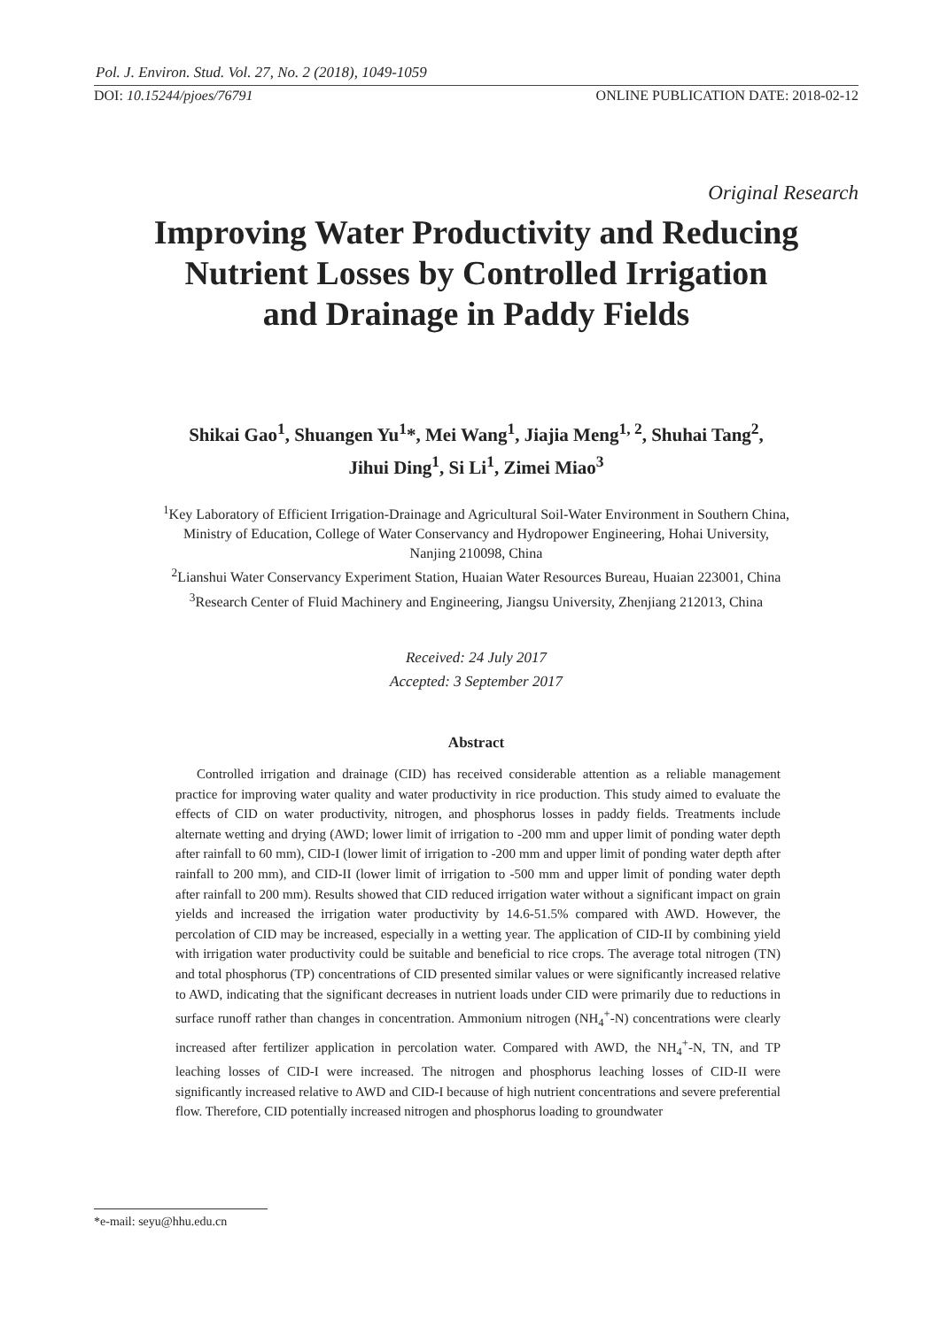Pol. J. Environ. Stud. Vol. 27, No. 2 (2018), 1049-1059
DOI: 10.15244/pjoes/76791 ONLINE PUBLICATION DATE: 2018-02-12
Original Research
Improving Water Productivity and Reducing
Nutrient Losses by Controlled Irrigation
and Drainage in Paddy Fields
Shikai Gao<sup>1</sup>, Shuangen Yu<sup>1</sup>*, Mei Wang<sup>1</sup>, Jiajia Meng<sup>1, 2</sup>, Shuhai Tang<sup>2</sup>,
Jihui Ding<sup>1</sup>, Si Li<sup>1</sup>, Zimei Miao<sup>3</sup>
<sup>1</sup> Key Laboratory of Efficient Irrigation-Drainage and Agricultural Soil-Water Environment in Southern China,
Ministry of Education, College of Water Conservancy and Hydropower Engineering, Hohai University,
Nanjing 210098, China
<sup>2</sup> Lianshui Water Conservancy Experiment Station, Huaian Water Resources Bureau, Huaian 223001, China
<sup>3</sup> Research Center of Fluid Machinery and Engineering, Jiangsu University, Zhenjiang 212013, China
Received: 24 July 2017
Accepted: 3 September 2017
Abstract
Controlled irrigation and drainage (CID) has received considerable attention as a reliable management practice for improving water quality and water productivity in rice production. This study aimed to evaluate the effects of CID on water productivity, nitrogen, and phosphorus losses in paddy fields. Treatments include alternate wetting and drying (AWD; lower limit of irrigation to -200 mm and upper limit of ponding water depth after rainfall to 60 mm), CID-I (lower limit of irrigation to -200 mm and upper limit of ponding water depth after rainfall to 200 mm), and CID-II (lower limit of irrigation to -500 mm and upper limit of ponding water depth after rainfall to 200 mm). Results showed that CID reduced irrigation water without a significant impact on grain yields and increased the irrigation water productivity by 14.6-51.5% compared with AWD. However, the percolation of CID may be increased, especially in a wetting year. The application of CID-II by combining yield with irrigation water productivity could be suitable and beneficial to rice crops. The average total nitrogen (TN) and total phosphorus (TP) concentrations of CID presented similar values or were significantly increased relative to AWD, indicating that the significant decreases in nutrient loads under CID were primarily due to reductions in surface runoff rather than changes in concentration. Ammonium nitrogen (NH<sub>4</sub><sup>+</sup>-N) concentrations were clearly increased after fertilizer application in percolation water. Compared with AWD, the NH<sub>4</sub><sup>+</sup>-N, TN, and TP leaching losses of CID-I were increased. The nitrogen and phosphorus leaching losses of CID-II were significantly increased relative to AWD and CID-I because of high nutrient concentrations and severe preferential flow. Therefore, CID potentially increased nitrogen and phosphorus loading to groundwater
*e-mail: seyu@hhu.edu.cn